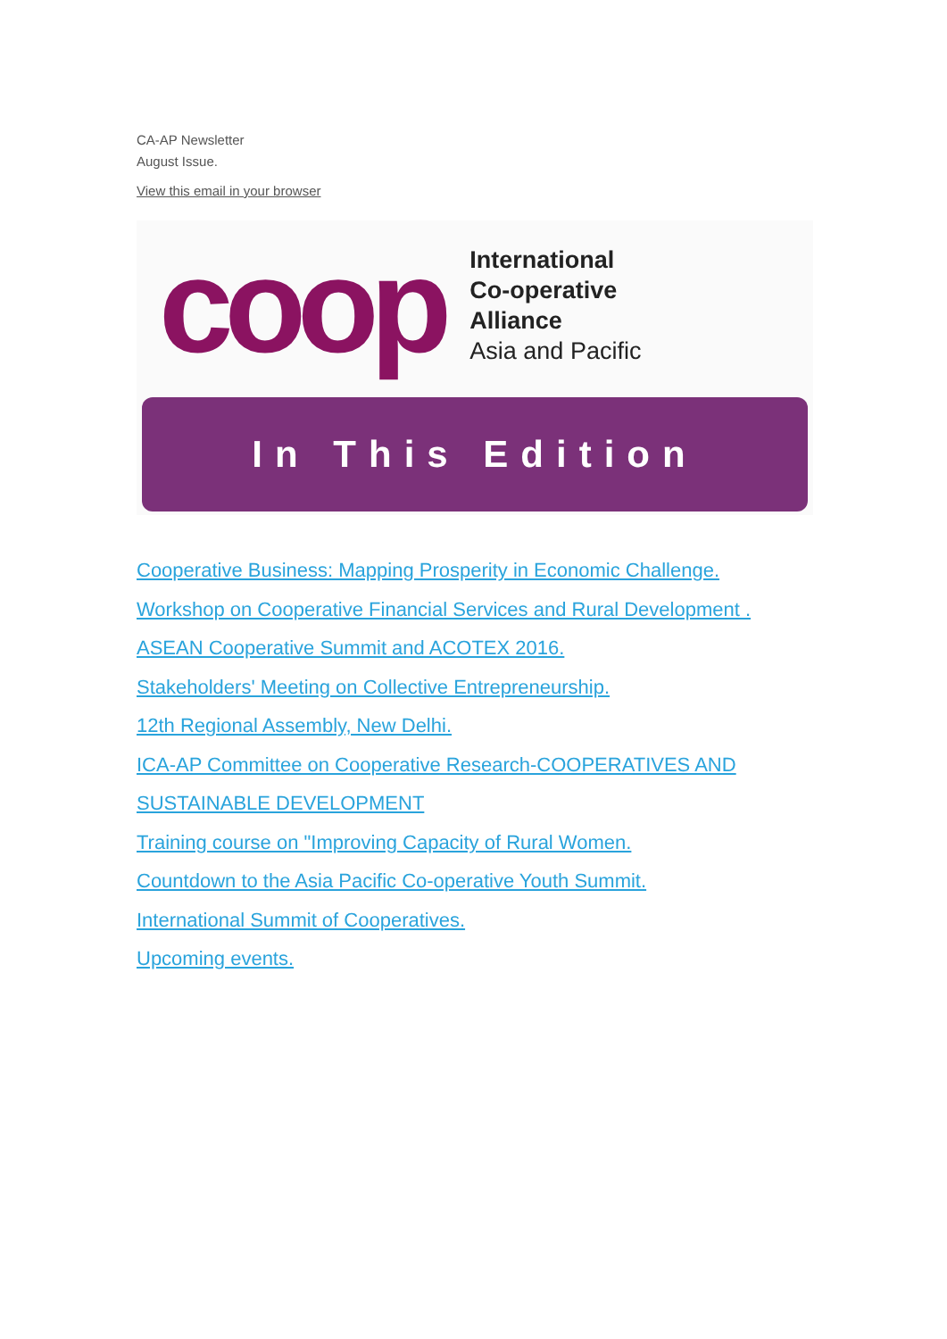CA-AP Newsletter
August Issue.
View this email in your browser
coop
International
Co-operative
Alliance
Asia and Pacific
In This Edition
Cooperative Business: Mapping Prosperity in Economic Challenge.
Workshop on Cooperative Financial Services and Rural Development .
ASEAN Cooperative Summit and ACOTEX 2016.
Stakeholders' Meeting on Collective Entrepreneurship.
12th Regional Assembly, New Delhi.
ICA-AP Committee on Cooperative Research-COOPERATIVES AND SUSTAINABLE DEVELOPMENT
Training course on "Improving Capacity of Rural Women.
Countdown to the Asia Pacific Co-operative Youth Summit.
International Summit of Cooperatives.
Upcoming events.